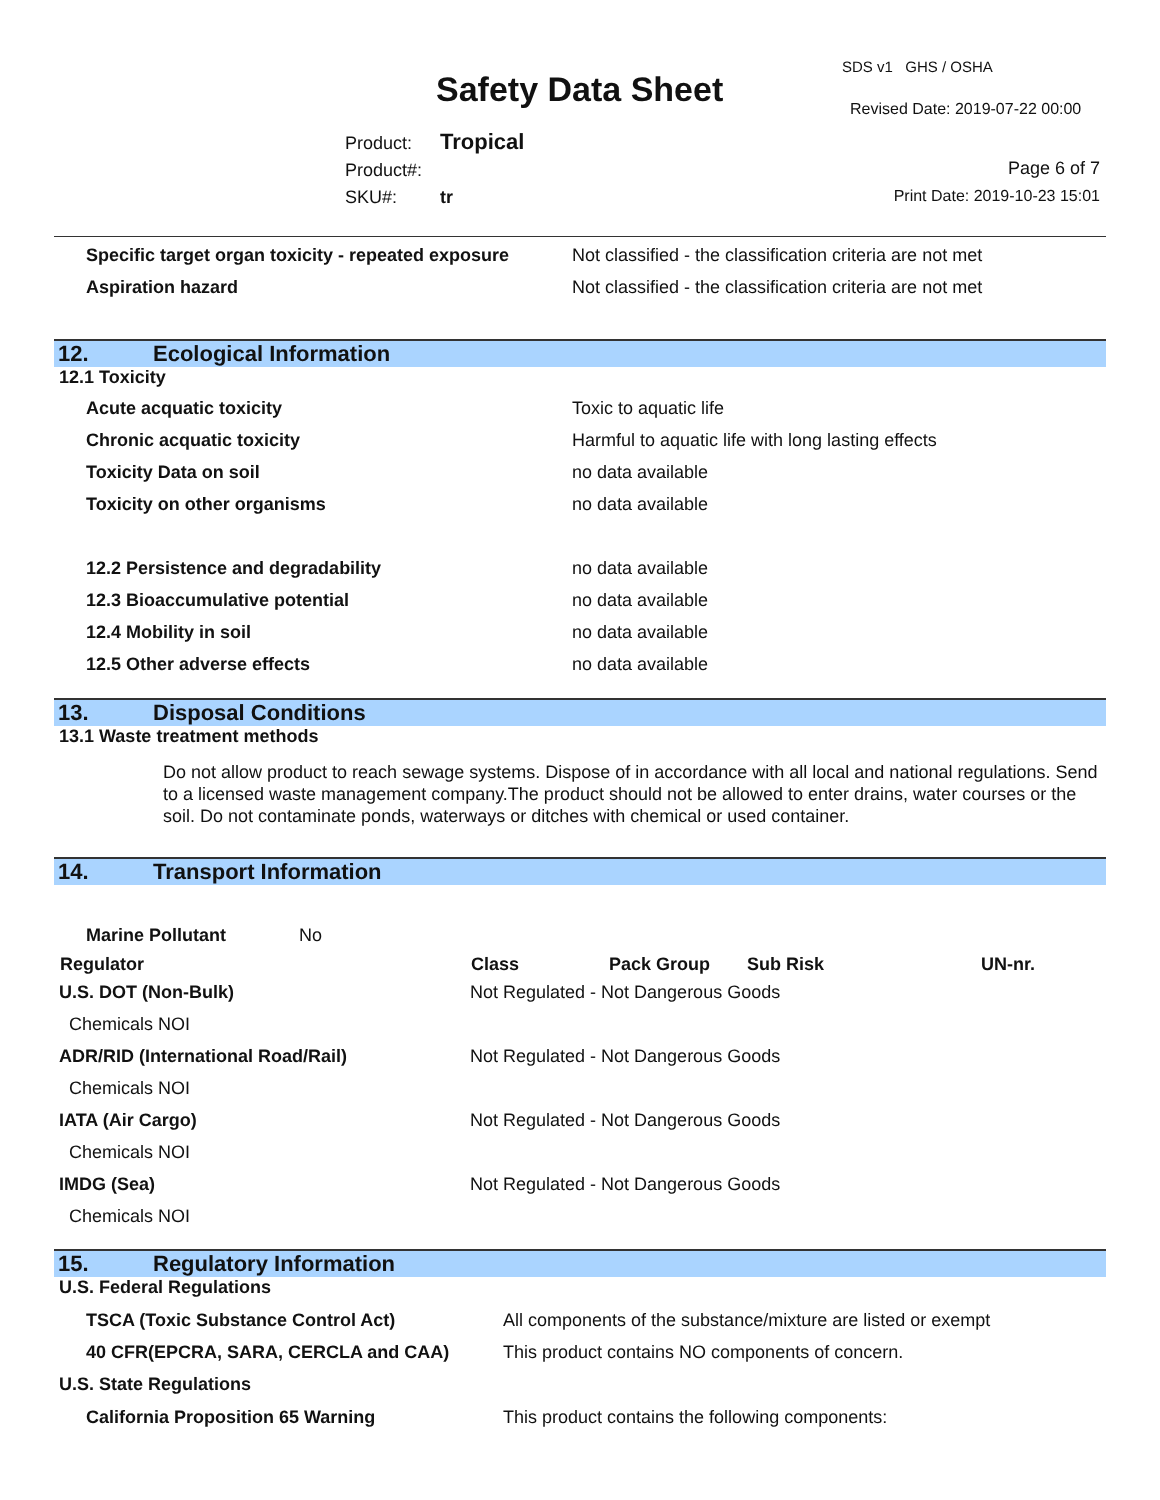Safety Data Sheet
SDS v1 GHS / OSHA
Revised Date: 2019-07-22 00:00
Product: Tropical
Product#:
SKU#: tr
Page 6 of 7
Print Date: 2019-10-23 15:01
| Specific target organ toxicity - repeated exposure | Not classified - the classification criteria are not met |
| Aspiration hazard | Not classified - the classification criteria are not met |
12. Ecological Information
12.1 Toxicity
| Acute acquatic toxicity | Toxic to aquatic life |
| Chronic acquatic toxicity | Harmful to aquatic life with long lasting effects |
| Toxicity Data on soil | no data available |
| Toxicity on other organisms | no data available |
| 12.2 Persistence and degradability | no data available |
| 12.3 Bioaccumulative potential | no data available |
| 12.4 Mobility in soil | no data available |
| 12.5 Other adverse effects | no data available |
13. Disposal Conditions
13.1 Waste treatment methods
Do not allow product to reach sewage systems. Dispose of in accordance with all local and national regulations. Send to a licensed waste management company.The product should not be allowed to enter drains, water courses or the soil. Do not contaminate ponds, waterways or ditches with chemical or used container.
14. Transport Information
Marine Pollutant No
| Regulator | Class | Pack Group | Sub Risk | UN-nr. |
| --- | --- | --- | --- | --- |
| U.S. DOT (Non-Bulk) | Not Regulated - Not Dangerous Goods | | | |
| Chemicals NOI | | | | |
| ADR/RID (International Road/Rail) | Not Regulated - Not Dangerous Goods | | | |
| Chemicals NOI | | | | |
| IATA (Air Cargo) | Not Regulated - Not Dangerous Goods | | | |
| Chemicals NOI | | | | |
| IMDG (Sea) | Not Regulated - Not Dangerous Goods | | | |
| Chemicals NOI | | | | |
15. Regulatory Information
U.S. Federal Regulations
| TSCA (Toxic Substance Control Act) | All components of the substance/mixture are listed or exempt |
| 40 CFR(EPCRA, SARA, CERCLA and CAA) | This product contains NO components of concern. |
U.S. State Regulations
| California Proposition 65 Warning | This product contains the following components: |